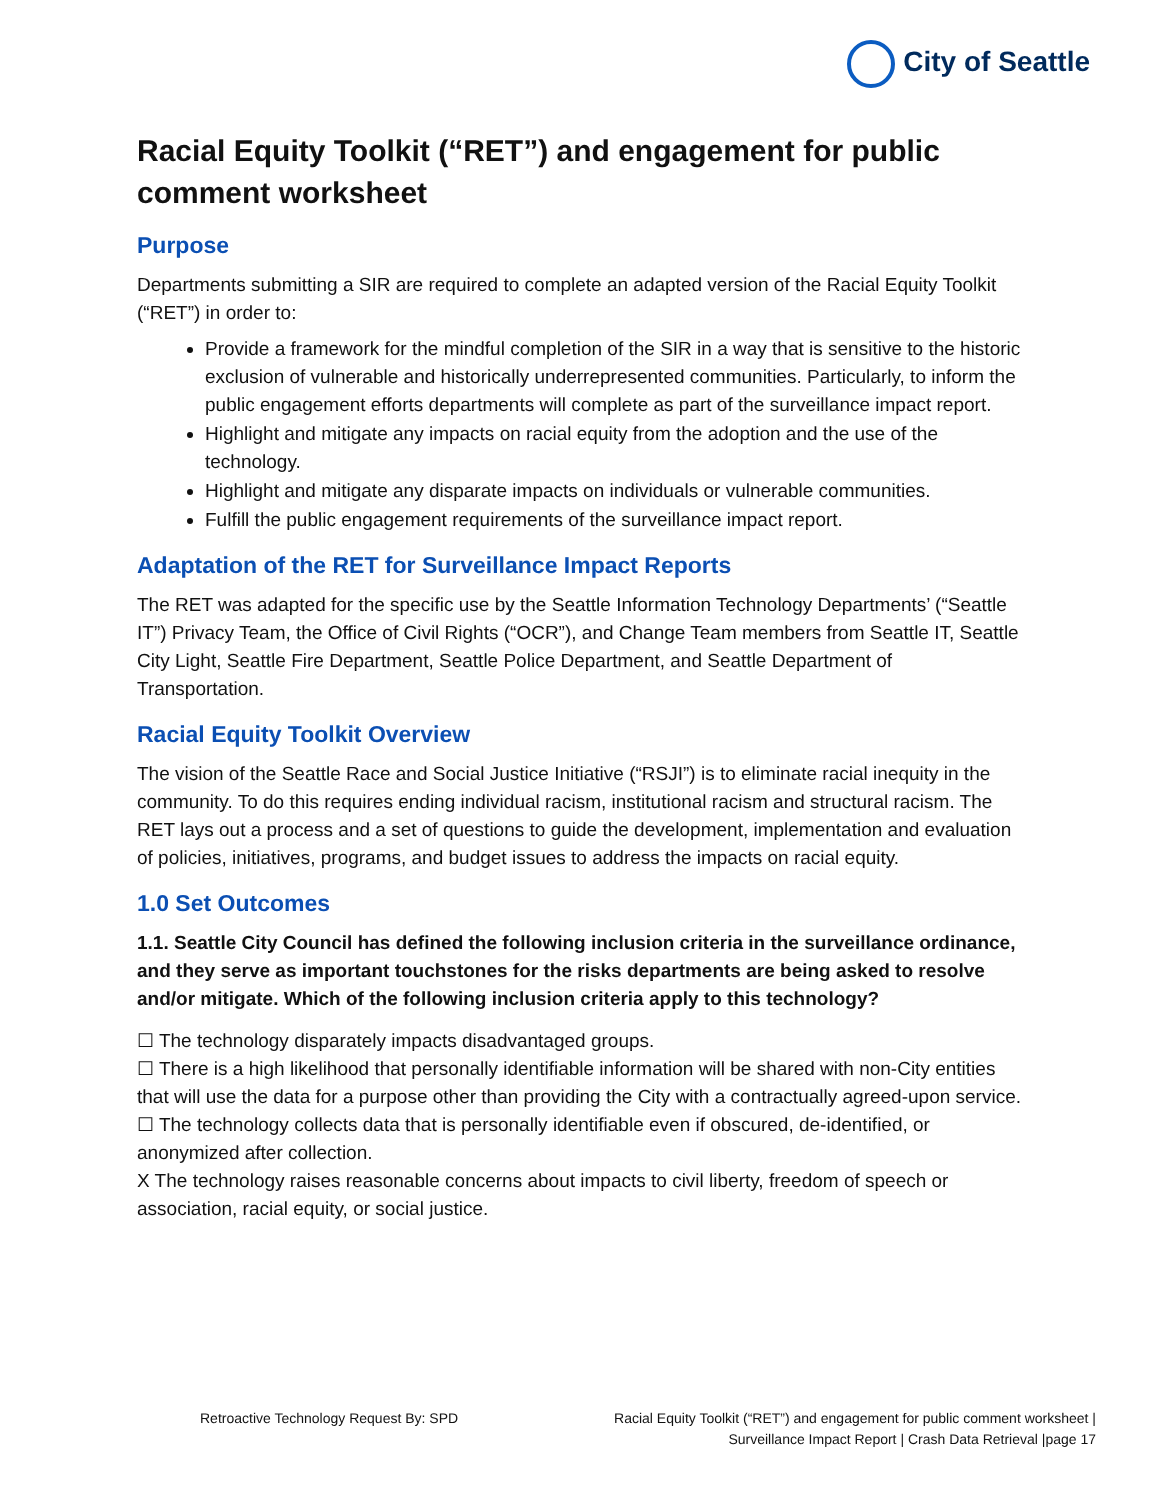City of Seattle
Racial Equity Toolkit (“RET”) and engagement for public comment worksheet
Purpose
Departments submitting a SIR are required to complete an adapted version of the Racial Equity Toolkit (“RET”) in order to:
Provide a framework for the mindful completion of the SIR in a way that is sensitive to the historic exclusion of vulnerable and historically underrepresented communities. Particularly, to inform the public engagement efforts departments will complete as part of the surveillance impact report.
Highlight and mitigate any impacts on racial equity from the adoption and the use of the technology.
Highlight and mitigate any disparate impacts on individuals or vulnerable communities.
Fulfill the public engagement requirements of the surveillance impact report.
Adaptation of the RET for Surveillance Impact Reports
The RET was adapted for the specific use by the Seattle Information Technology Departments’ (“Seattle IT”) Privacy Team, the Office of Civil Rights (“OCR”), and Change Team members from Seattle IT, Seattle City Light, Seattle Fire Department, Seattle Police Department, and Seattle Department of Transportation.
Racial Equity Toolkit Overview
The vision of the Seattle Race and Social Justice Initiative (“RSJI”) is to eliminate racial inequity in the community. To do this requires ending individual racism, institutional racism and structural racism. The RET lays out a process and a set of questions to guide the development, implementation and evaluation of policies, initiatives, programs, and budget issues to address the impacts on racial equity.
1.0 Set Outcomes
1.1. Seattle City Council has defined the following inclusion criteria in the surveillance ordinance, and they serve as important touchstones for the risks departments are being asked to resolve and/or mitigate. Which of the following inclusion criteria apply to this technology?
☐ The technology disparately impacts disadvantaged groups.
☐ There is a high likelihood that personally identifiable information will be shared with non-City entities that will use the data for a purpose other than providing the City with a contractually agreed-upon service.
☐ The technology collects data that is personally identifiable even if obscured, de-identified, or anonymized after collection.
X The technology raises reasonable concerns about impacts to civil liberty, freedom of speech or association, racial equity, or social justice.
Retroactive Technology Request By: SPD
Racial Equity Toolkit (“RET”) and engagement for public comment worksheet |
Surveillance Impact Report | Crash Data Retrieval |page 17